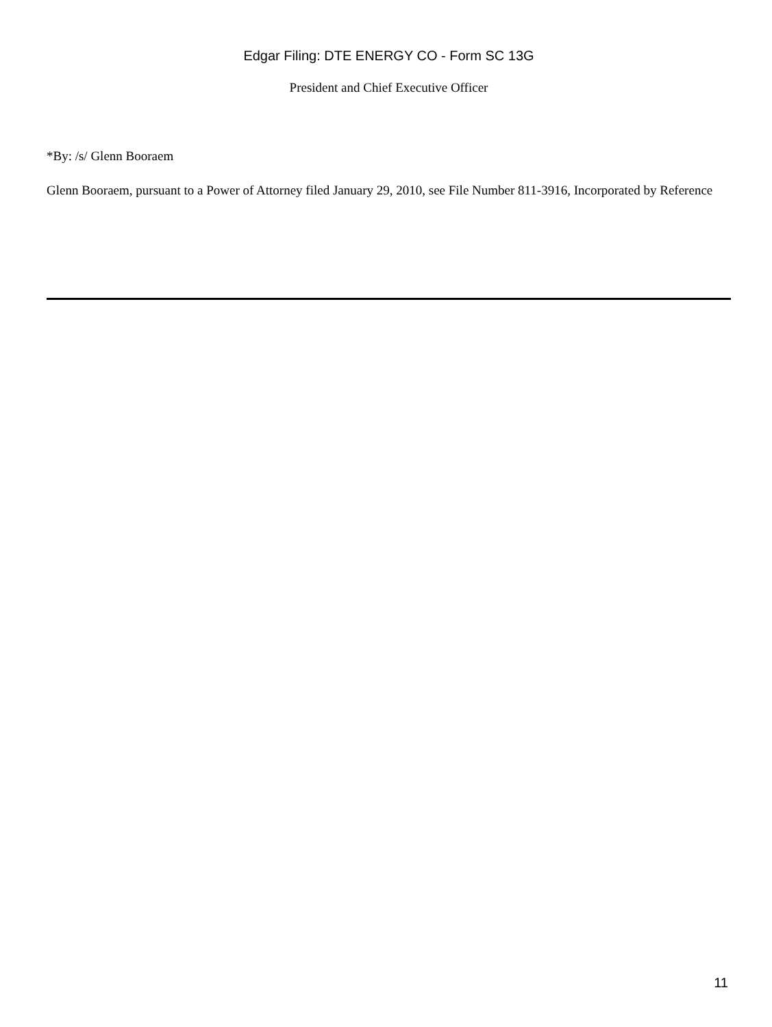Edgar Filing: DTE ENERGY CO - Form SC 13G
President and Chief Executive Officer
*By: /s/ Glenn Booraem
Glenn Booraem, pursuant to a Power of Attorney filed January 29, 2010, see File Number 811-3916, Incorporated by Reference
11